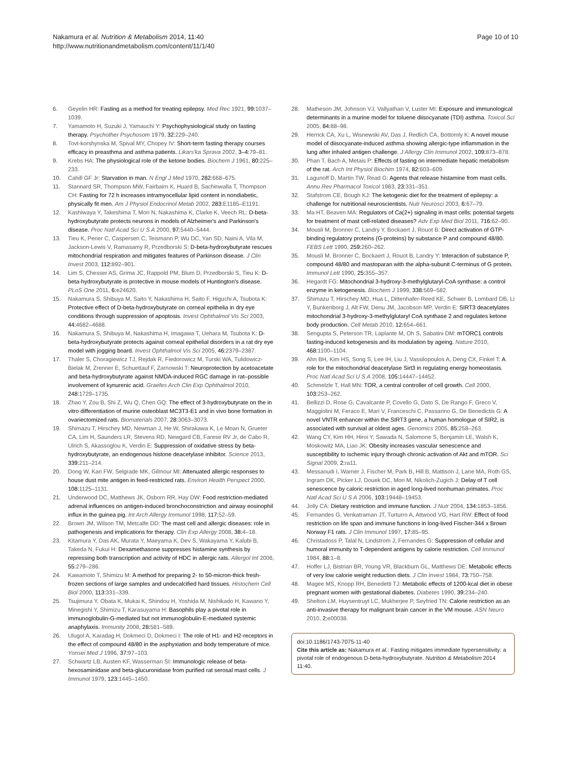Nakamura et al. Nutrition & Metabolism 2014, 11:40
http://www.nutritionandmetabolism.com/content/11/1/40
Page 10 of 10
6. Geyelin HR: Fasting as a method for treating epilepsy. Med Rec 1921, 99: 1037–1039.
7. Yamamoto H, Suzuki J, Yamauchi Y: Psychophysiological study on fasting therapy. Psychother Psychosom 1979, 32: 229–240.
8. Tovt-korshynska M, Spival MY, Chopey IV: Short-term fasting therapy courses efficacy in preasthma and asthma patients. Likars'ka Sprava 2002, 3–4: 79–81.
9. Krebs HA: The physiological role of the ketone bodies. Biochem J 1961, 80: 225–233.
10. Cahill GF Jr: Starvation in man. N Engl J Med 1970, 282: 668–675.
11. Stannard SR, Thompson MW, Fairbairn K, Huard B, Sachinwalla T, Thompson CH: Fasting for 72 h increases intramyocellular lipid content in nondiabetic, physically fit men. Am J Physiol Endocrinol Metab 2002, 283: E1185–E1191.
12. Kashiwaya Y, Takeshima T, Mori N, Nakashima K, Clarke K, Veech RL: D-beta-hydroxybutyrate protects neurons in models of Alzheimer's and Parkinson's disease. Proc Natl Acad Sci U S A 2000, 97: 5440–5444.
13. Tieu K, Perier C, Caspersen C, Teismann P, Wu DC, Yan SD, Naini A, Vila M, Jackson-Lewis V, Ramasamy R, Przedborski S: D-beta-hydroxybutyrate rescues mitochondrial respiration and mitigates features of Parkinson disease. J Clin Invest 2003, 112: 892–901.
14. Lim S, Chesser AS, Grima JC, Rappold PM, Blum D, Przedborski S, Tieu K: D-beta-hydroxybutyrate is protective in mouse models of Huntington's disease. PLoS One 2011, 6: e24620.
15. Nakamura S, Shibuya M, Saito Y, Nakashima H, Saito F, Higuchi A, Tsubota K: Protective effect of D-beta-hydroxybutyrate on corneal epithelia in dry eye conditions through suppression of apoptosis. Invest Ophthalmol Vis Sci 2003, 44: 4682–4688.
16. Nakamura S, Shibuya M, Nakashima H, Imagawa T, Uehara M, Tsubota K: D-beta-hydroxybutyrate protects against corneal epithelial disorders in a rat dry eye model with jogging board. Invest Ophthalmol Vis Sci 2005, 46: 2379–2387.
17. Thaler S, Choragiewicz TJ, Rejdak R, Fiedorowicz M, Turski WA, Tulidowicz-Bielak M, Zrenner E, Schuettauf F, Zarnowski T: Neuroprotection by acetoacetate and beta-hydroxybutyrate against NMDA-induced RGC damage in rat–possible involvement of kynurenic acid. Graefes Arch Clin Exp Ophthalmol 2010, 248: 1729–1735.
18. Zhao Y, Zou B, Shi Z, Wu Q, Chen GQ: The effect of 3-hydroxybutyrate on the in vitro differentiation of murine osteoblast MC3T3-E1 and in vivo bone formation in ovariectomized rats. Biomaterials 2007, 28: 3063–3073.
19. Shimazu T, Hirschey MD, Newman J, He W, Shirakawa K, Le Moan N, Grueter CA, Lim H, Saunders LR, Stevens RD, Newgard CB, Farese RV Jr, de Cabo R, Ulrich S, Akassoglou K, Verdin E: Suppression of oxidative stress by beta-hydroxybutyrate, an endogenous histone deacetylase inhibitor. Science 2013, 339: 211–214.
20. Dong W, Kari FW, Selgrade MK, Gilmour MI: Attenuated allergic responses to house dust mite antigen in feed-restricted rats. Environ Health Perspect 2000, 108: 1125–1131.
21. Underwood DC, Matthews JK, Osborn RR, Hay DW: Food restriction-mediated adrenal influences on antigen-induced bronchoconstriction and airway eosinophil influx in the guinea pig. Int Arch Allergy Immunol 1998, 117: 52–59.
22. Brown JM, Wilson TM, Metcalfe DD: The mast cell and allergic diseases: role in pathogenesis and implications for therapy. Clin Exp Allergy 2008, 38: 4–18.
23. Kitamura Y, Das AK, Murata Y, Maeyama K, Dev S, Wakayama Y, Kalubi B, Takeda N, Fukui H: Dexamethasone suppresses histamine synthesis by repressing both transcription and activity of HDC in allergic rats. Allergol Int 2006, 55: 279–286.
24. Kawamoto T, Shimizu M: A method for preparing 2- to 50-micron-thick fresh-frozen sections of large samples and undecalcified hard tissues. Histochem Cell Biol 2000, 113: 331–339.
25. Tsujimura Y, Obata K, Mukai K, Shindou H, Yoshida M, Nishikado H, Kawano Y, Minegishi Y, Shimizu T, Karasuyama H: Basophils play a pivotal role in immunoglobulin-G-mediated but not immunoglobulin-E-mediated systemic anaphylaxis. Immunity 2008, 28: 581–589.
26. Ulugol A, Karadag H, Dokmeci D, Dokmeci I: The role of H1- and H2-receptors in the effect of compound 48/80 in the asphyxiation and body temperature of mice. Yonsei Med J 1996, 37: 97–103.
27. Schwartz LB, Austen KF, Wasserman SI: Immunologic release of beta-hexosaminidase and beta-glucuronidase from purified rat serosal mast cells. J Immunol 1979, 123: 1445–1450.
28. Matheson JM, Johnson VJ, Vallyathan V, Luster MI: Exposure and immunological determinants in a murine model for toluene diisocyanate (TDI) asthma. Toxicol Sci 2005, 84: 88–98.
29. Herrick CA, Xu L, Wisnewski AV, Das J, Redlich CA, Bottomly K: A novel mouse model of diisocyanate-induced asthma showing allergic-type inflammation in the lung after inhaled antigen challenge. J Allergy Clin Immunol 2002, 109: 873–878.
30. Phan T, Bach A, Metais P: Effects of fasting on intermediate hepatic metabolism of the rat. Arch Int Physiol Biochim 1974, 82: 603–609.
31. Lagunoff D, Martin TW, Read G: Agents that release histamine from mast cells. Annu Rev Pharmacol Toxicol 1983, 23: 331–351.
32. Stafstrom CE, Bough KJ: The ketogenic diet for the treatment of epilepsy: a challenge for nutritional neuroscientists. Nutr Neurosci 2003, 6: 67–79.
33. Ma HT, Beaven MA: Regulators of Ca(2+) signaling in mast cells: potential targets for treatment of mast cell-related diseases? Adv Exp Med Biol 2011, 716: 62–90.
34. Mousli M, Bronner C, Landry Y, Bockaert J, Rouot B: Direct activation of GTP-binding regulatory proteins (G-proteins) by substance P and compound 48/80. FEBS Lett 1990, 259: 260–262.
35. Mousli M, Bronner C, Bockaert J, Rouot B, Landry Y: Interaction of substance P, compound 48/80 and mastoparan with the alpha-subunit C-terminus of G protein. Immunol Lett 1990, 25: 355–357.
36. Hegardt FG: Mitochondrial 3-hydroxy-3-methylglutaryl-CoA synthase: a control enzyme in ketogenesis. Biochem J 1999, 338: 569–582.
37. Shimazu T, Hirschey MD, Hua L, Dittenhafer-Reed KE, Schwer B, Lombard DB, Li Y, Bunkenborg J, Alt FW, Denu JM, Jacobson MP, Verdin E: SIRT3 deacetylates mitochondrial 3-hydroxy-3-methylglutaryl CoA synthase 2 and regulates ketone body production. Cell Metab 2010, 12: 654–661.
38. Sengupta S, Peterson TR, Laplante M, Oh S, Sabatini DM: mTORC1 controls fasting-induced ketogenesis and its modulation by ageing. Nature 2010, 468: 1100–1104.
39. Ahn BH, Kim HS, Song S, Lee IH, Liu J, Vassilopoulos A, Deng CX, Finkel T: A role for the mitochondrial deacetylase Sirt3 in regulating energy homeostasis. Proc Natl Acad Sci U S A 2008, 105: 14447–14452.
40. Schmelzle T, Hall MN: TOR, a central controller of cell growth. Cell 2000, 103: 253–262.
41. Bellizzi D, Rose G, Cavalcante P, Covello G, Dato S, De Rango F, Greco V, Maggiolini M, Feraco E, Mari V, Franceschi C, Passarino G, De Benedictis G: A novel VNTR enhancer within the SIRT3 gene, a human homologue of SIR2, is associated with survival at oldest ages. Genomics 2005, 85: 258–263.
42. Wang CY, Kim HH, Hiroi Y, Sawada N, Salomone S, Benjamin LE, Walsh K, Moskowitz MA, Liao JK: Obesity increases vascular senescence and susceptibility to ischemic injury through chronic activation of Akt and mTOR. Sci Signal 2009, 2: ra11.
43. Messaoudi I, Warner J, Fischer M, Park B, Hill B, Mattison J, Lane MA, Roth GS, Ingram DK, Picker LJ, Douek DC, Mori M, Nikolich-Zugich J: Delay of T cell senescence by caloric restriction in aged long-lived nonhuman primates. Proc Natl Acad Sci U S A 2006, 103: 19448–19453.
44. Jolly CA: Dietary restriction and immune function. J Nutr 2004, 134: 1853–1856.
45. Fernandes G, Venkatraman JT, Turturro A, Attwood VG, Hart RW: Effect of food restriction on life span and immune functions in long-lived Fischer-344 x Brown Norway F1 rats. J Clin Immunol 1997, 17: 85–95.
46. Christadoss P, Talal N, Lindstrom J, Fernandes G: Suppression of cellular and humoral immunity to T-dependent antigens by calorie restriction. Cell Immunol 1984, 88: 1–8.
47. Hoffer LJ, Bistrian BR, Young VR, Blackburn GL, Matthews DE: Metabolic effects of very low calorie weight reduction diets. J Clin Invest 1984, 73: 750–758.
48. Magee MS, Knopp RH, Benedetti TJ: Metabolic effects of 1200-kcal diet in obese pregnant women with gestational diabetes. Diabetes 1990, 39: 234–240.
49. Shelton LM, Huysentruyt LC, Mukherjee P, Seyfried TN: Calorie restriction as an anti-invasive therapy for malignant brain cancer in the VM mouse. ASN Neuro 2010, 2: e00038.
doi:10.1186/1743-7075-11-40
Cite this article as: Nakamura et al.: Fasting mitigates immediate hypersensitivity: a pivotal role of endogenous D-beta-hydroxybutyrate. Nutrition & Metabolism 2014 11:40.